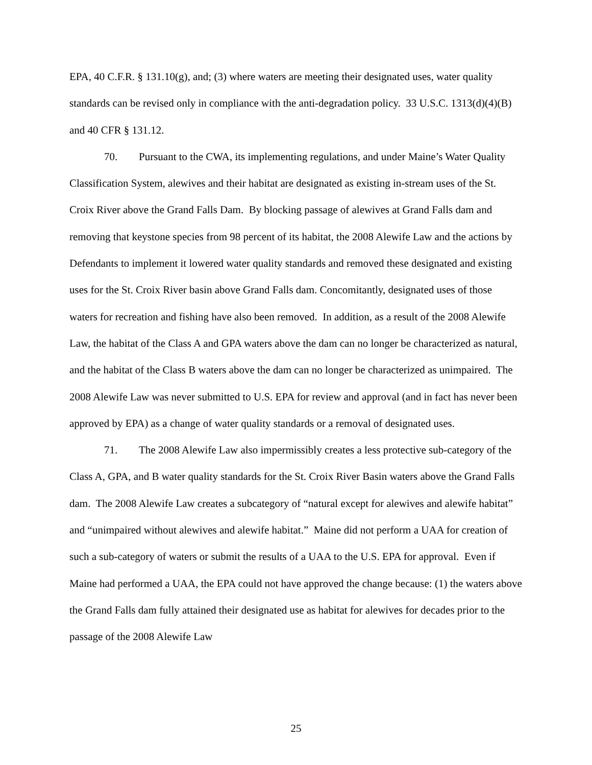EPA, 40 C.F.R. § 131.10(g), and; (3) where waters are meeting their designated uses, water quality standards can be revised only in compliance with the anti-degradation policy. 33 U.S.C. 1313(d)(4)(B) and 40 CFR § 131.12.
70. Pursuant to the CWA, its implementing regulations, and under Maine’s Water Quality Classification System, alewives and their habitat are designated as existing in-stream uses of the St. Croix River above the Grand Falls Dam. By blocking passage of alewives at Grand Falls dam and removing that keystone species from 98 percent of its habitat, the 2008 Alewife Law and the actions by Defendants to implement it lowered water quality standards and removed these designated and existing uses for the St. Croix River basin above Grand Falls dam. Concomitantly, designated uses of those waters for recreation and fishing have also been removed. In addition, as a result of the 2008 Alewife Law, the habitat of the Class A and GPA waters above the dam can no longer be characterized as natural, and the habitat of the Class B waters above the dam can no longer be characterized as unimpaired. The 2008 Alewife Law was never submitted to U.S. EPA for review and approval (and in fact has never been approved by EPA) as a change of water quality standards or a removal of designated uses.
71. The 2008 Alewife Law also impermissibly creates a less protective sub-category of the Class A, GPA, and B water quality standards for the St. Croix River Basin waters above the Grand Falls dam. The 2008 Alewife Law creates a subcategory of “natural except for alewives and alewife habitat” and “unimpaired without alewives and alewife habitat.” Maine did not perform a UAA for creation of such a sub-category of waters or submit the results of a UAA to the U.S. EPA for approval. Even if Maine had performed a UAA, the EPA could not have approved the change because: (1) the waters above the Grand Falls dam fully attained their designated use as habitat for alewives for decades prior to the passage of the 2008 Alewife Law
25